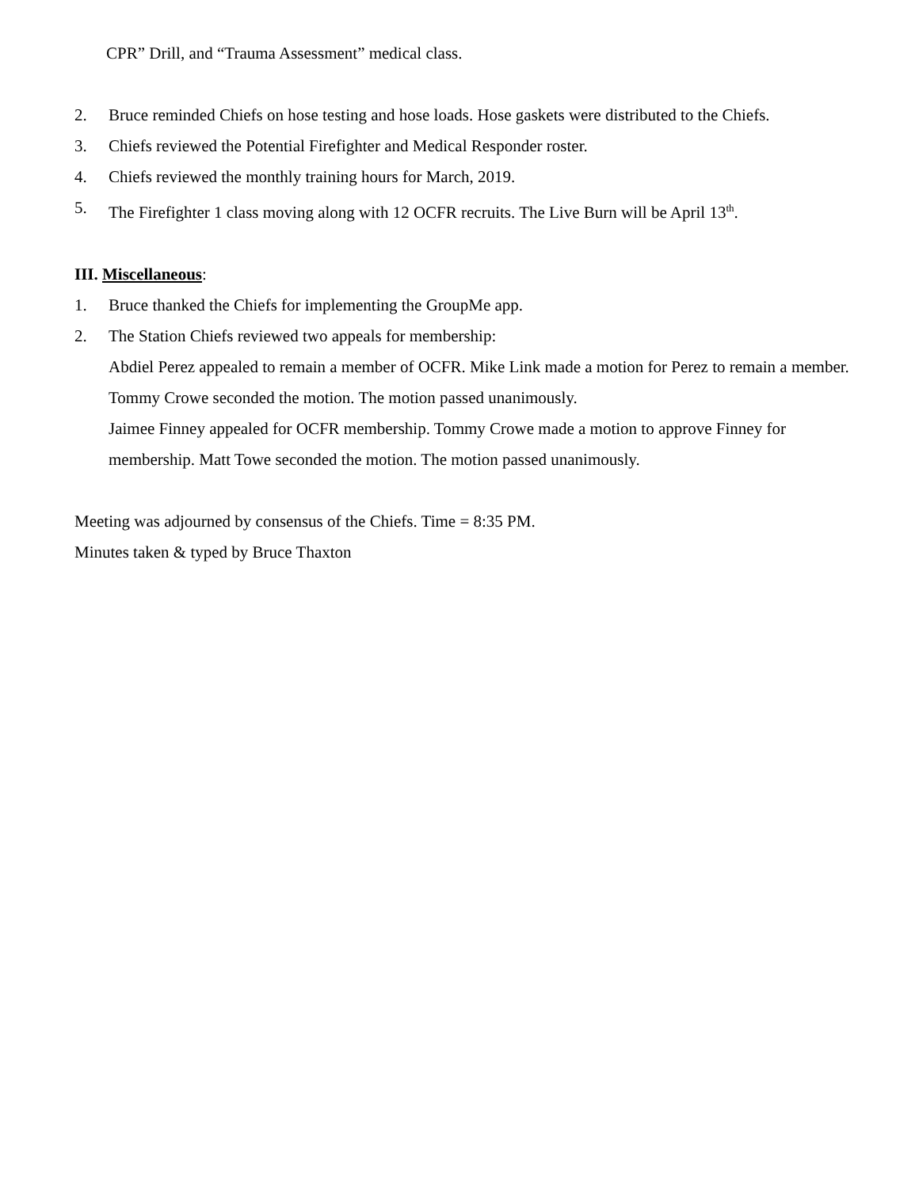CPR” Drill, and “Trauma Assessment” medical class.
2. Bruce reminded Chiefs on hose testing and hose loads. Hose gaskets were distributed to the Chiefs.
3. Chiefs reviewed the Potential Firefighter and Medical Responder roster.
4. Chiefs reviewed the monthly training hours for March, 2019.
5. The Firefighter 1 class moving along with 12 OCFR recruits. The Live Burn will be April 13<sup>th</sup>.
III. Miscellaneous:
1. Bruce thanked the Chiefs for implementing the GroupMe app.
2. The Station Chiefs reviewed two appeals for membership:
Abdiel Perez appealed to remain a member of OCFR. Mike Link made a motion for Perez to remain a member. Tommy Crowe seconded the motion. The motion passed unanimously.
Jaimee Finney appealed for OCFR membership. Tommy Crowe made a motion to approve Finney for membership. Matt Towe seconded the motion. The motion passed unanimously.
Meeting was adjourned by consensus of the Chiefs. Time = 8:35 PM.
Minutes taken & typed by Bruce Thaxton